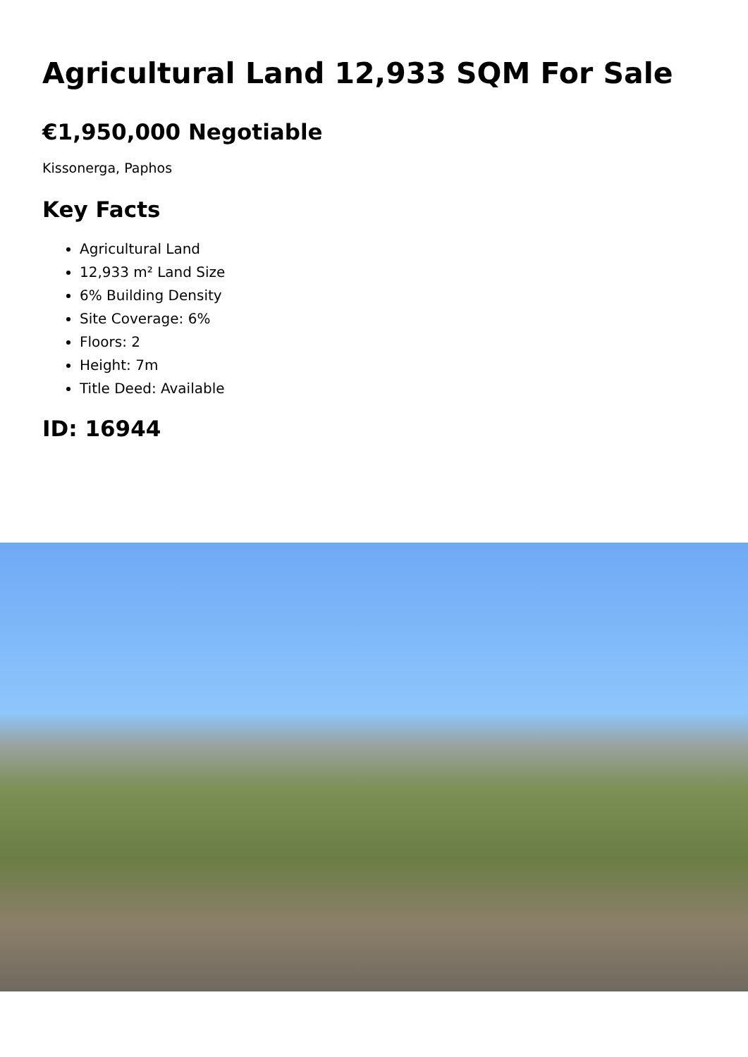Agricultural Land 12,933 SQM For Sale
€1,950,000 Negotiable
Kissonerga, Paphos
Key Facts
Agricultural Land
12,933 m² Land Size
6% Building Density
Site Coverage: 6%
Floors: 2
Height: 7m
Title Deed: Available
ID: 16944